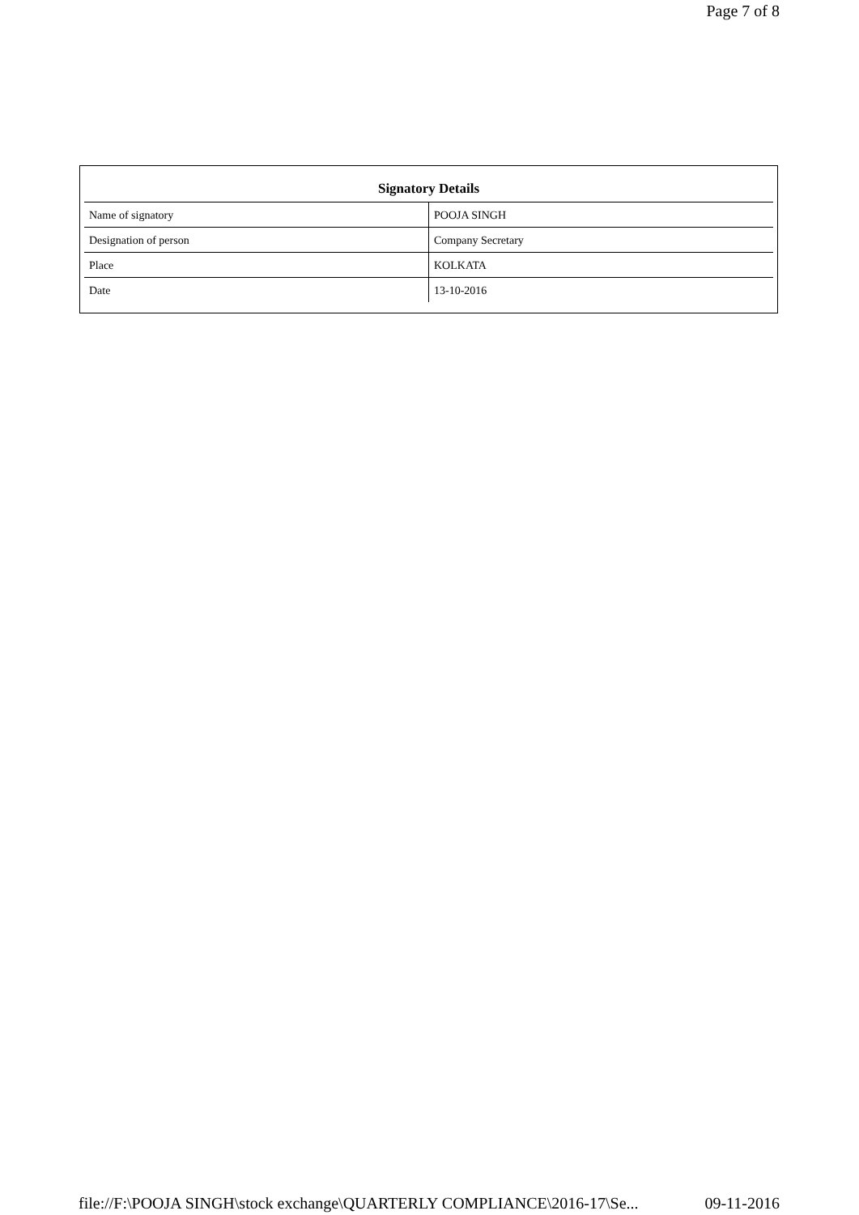Page 7 of 8
| Signatory Details | |
| --- | --- |
| Name of signatory | POOJA SINGH |
| Designation of person | Company Secretary |
| Place | KOLKATA |
| Date | 13-10-2016 |
file://F:\POOJA SINGH\stock exchange\QUARTERLY COMPLIANCE\2016-17\Se... 09-11-2016